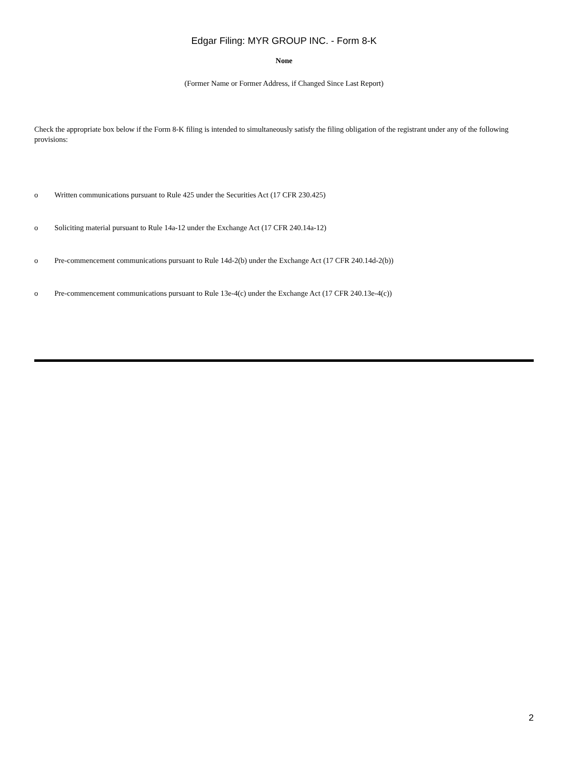Edgar Filing: MYR GROUP INC. - Form 8-K
None
(Former Name or Former Address, if Changed Since Last Report)
Check the appropriate box below if the Form 8-K filing is intended to simultaneously satisfy the filing obligation of the registrant under any of the following provisions:
o Written communications pursuant to Rule 425 under the Securities Act (17 CFR 230.425)
o Soliciting material pursuant to Rule 14a-12 under the Exchange Act (17 CFR 240.14a-12)
o Pre-commencement communications pursuant to Rule 14d-2(b) under the Exchange Act (17 CFR 240.14d-2(b))
o Pre-commencement communications pursuant to Rule 13e-4(c) under the Exchange Act (17 CFR 240.13e-4(c))
2